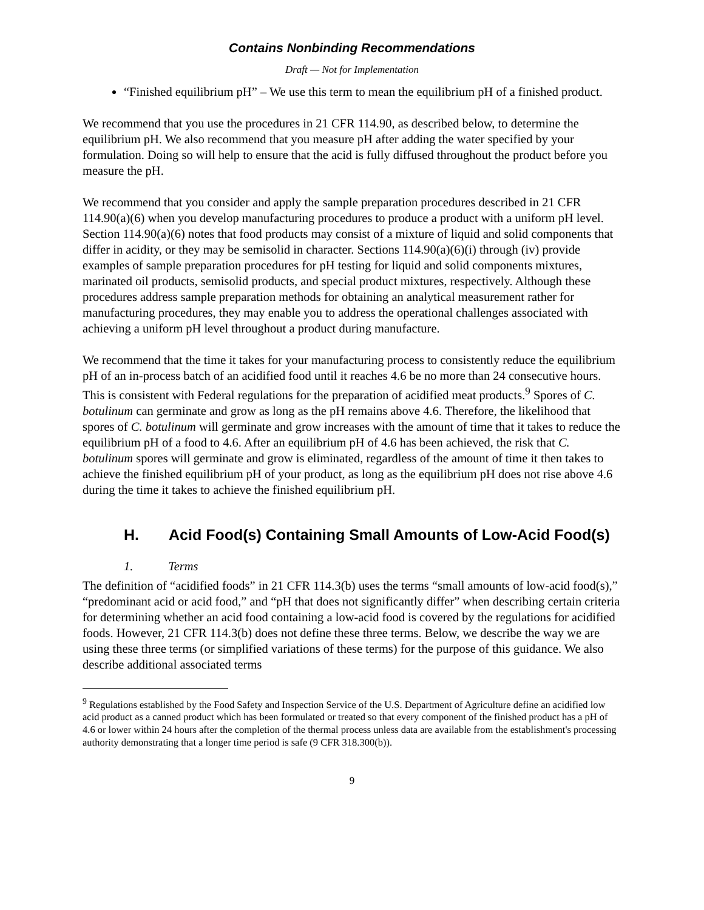Contains Nonbinding Recommendations
Draft — Not for Implementation
“Finished equilibrium pH” – We use this term to mean the equilibrium pH of a finished product.
We recommend that you use the procedures in 21 CFR 114.90, as described below, to determine the equilibrium pH. We also recommend that you measure pH after adding the water specified by your formulation. Doing so will help to ensure that the acid is fully diffused throughout the product before you measure the pH.
We recommend that you consider and apply the sample preparation procedures described in 21 CFR 114.90(a)(6) when you develop manufacturing procedures to produce a product with a uniform pH level. Section 114.90(a)(6) notes that food products may consist of a mixture of liquid and solid components that differ in acidity, or they may be semisolid in character. Sections 114.90(a)(6)(i) through (iv) provide examples of sample preparation procedures for pH testing for liquid and solid components mixtures, marinated oil products, semisolid products, and special product mixtures, respectively. Although these procedures address sample preparation methods for obtaining an analytical measurement rather for manufacturing procedures, they may enable you to address the operational challenges associated with achieving a uniform pH level throughout a product during manufacture.
We recommend that the time it takes for your manufacturing process to consistently reduce the equilibrium pH of an in-process batch of an acidified food until it reaches 4.6 be no more than 24 consecutive hours. This is consistent with Federal regulations for the preparation of acidified meat products.<sup>9</sup> Spores of C. botulinum can germinate and grow as long as the pH remains above 4.6. Therefore, the likelihood that spores of C. botulinum will germinate and grow increases with the amount of time that it takes to reduce the equilibrium pH of a food to 4.6. After an equilibrium pH of 4.6 has been achieved, the risk that C. botulinum spores will germinate and grow is eliminated, regardless of the amount of time it then takes to achieve the finished equilibrium pH of your product, as long as the equilibrium pH does not rise above 4.6 during the time it takes to achieve the finished equilibrium pH.
H. Acid Food(s) Containing Small Amounts of Low-Acid Food(s)
1. Terms
The definition of “acidified foods” in 21 CFR 114.3(b) uses the terms “small amounts of low-acid food(s),” “predominant acid or acid food,” and “pH that does not significantly differ” when describing certain criteria for determining whether an acid food containing a low-acid food is covered by the regulations for acidified foods. However, 21 CFR 114.3(b) does not define these three terms. Below, we describe the way we are using these three terms (or simplified variations of these terms) for the purpose of this guidance. We also describe additional associated terms
<sup>9</sup> Regulations established by the Food Safety and Inspection Service of the U.S. Department of Agriculture define an acidified low acid product as a canned product which has been formulated or treated so that every component of the finished product has a pH of 4.6 or lower within 24 hours after the completion of the thermal process unless data are available from the establishment's processing authority demonstrating that a longer time period is safe (9 CFR 318.300(b)).
9